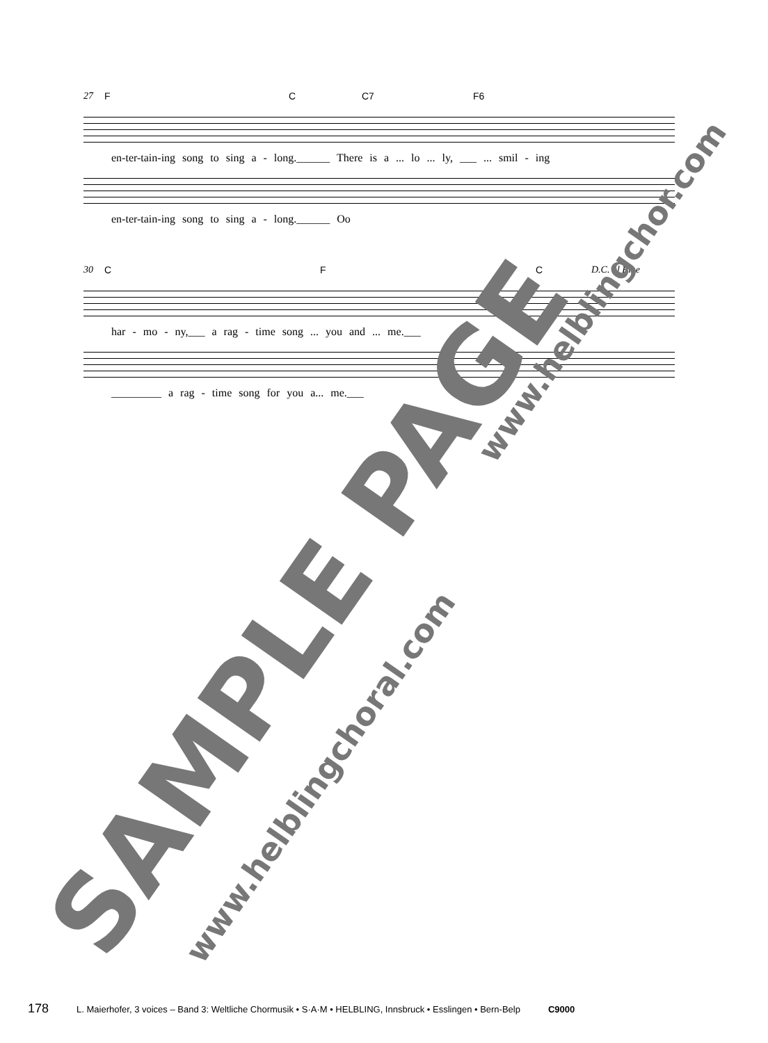27 F C C7 F6
en-ter-tain-ing song to sing a - long.______ There is a ... lo ... ly, ___ ... smil - ing
en-ter-tain-ing song to sing a - long.______ Oo
30 C F C D.C. al Fine
har - mo - ny,___ a rag - time song ... you and ... me.___
_________ a rag - time song for you a... me.___
SAMPLE PAGE www.helblingchoral.com
www.helblingchor.com
178 L. Maierhofer, 3 voices – Band 3: Weltliche Chormusik • S·A·M • HELBLING, Innsbruck • Esslingen • Bern-Belp C9000